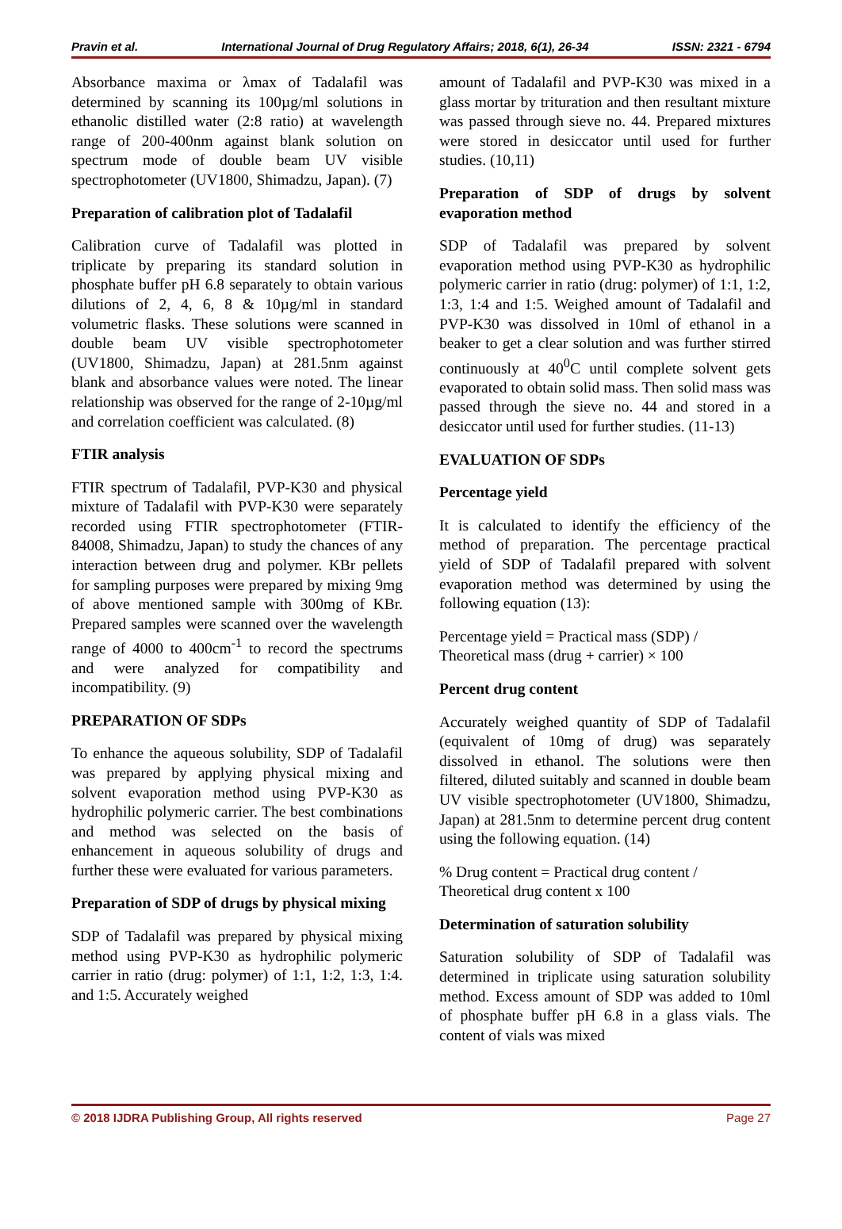Pravin et al. International Journal of Drug Regulatory Affairs; 2018, 6(1), 26-34 ISSN: 2321 - 6794
Absorbance maxima or λmax of Tadalafil was determined by scanning its 100µg/ml solutions in ethanolic distilled water (2:8 ratio) at wavelength range of 200-400nm against blank solution on spectrum mode of double beam UV visible spectrophotometer (UV1800, Shimadzu, Japan). (7)
Preparation of calibration plot of Tadalafil
Calibration curve of Tadalafil was plotted in triplicate by preparing its standard solution in phosphate buffer pH 6.8 separately to obtain various dilutions of 2, 4, 6, 8 & 10µg/ml in standard volumetric flasks. These solutions were scanned in double beam UV visible spectrophotometer (UV1800, Shimadzu, Japan) at 281.5nm against blank and absorbance values were noted. The linear relationship was observed for the range of 2-10µg/ml and correlation coefficient was calculated. (8)
FTIR analysis
FTIR spectrum of Tadalafil, PVP-K30 and physical mixture of Tadalafil with PVP-K30 were separately recorded using FTIR spectrophotometer (FTIR-84008, Shimadzu, Japan) to study the chances of any interaction between drug and polymer. KBr pellets for sampling purposes were prepared by mixing 9mg of above mentioned sample with 300mg of KBr. Prepared samples were scanned over the wavelength range of 4000 to 400cm<sup>-1</sup> to record the spectrums and were analyzed for compatibility and incompatibility. (9)
PREPARATION OF SDPs
To enhance the aqueous solubility, SDP of Tadalafil was prepared by applying physical mixing and solvent evaporation method using PVP-K30 as hydrophilic polymeric carrier. The best combinations and method was selected on the basis of enhancement in aqueous solubility of drugs and further these were evaluated for various parameters.
Preparation of SDP of drugs by physical mixing
SDP of Tadalafil was prepared by physical mixing method using PVP-K30 as hydrophilic polymeric carrier in ratio (drug: polymer) of 1:1, 1:2, 1:3, 1:4. and 1:5. Accurately weighed
amount of Tadalafil and PVP-K30 was mixed in a glass mortar by trituration and then resultant mixture was passed through sieve no. 44. Prepared mixtures were stored in desiccator until used for further studies. (10,11)
Preparation of SDP of drugs by solvent evaporation method
SDP of Tadalafil was prepared by solvent evaporation method using PVP-K30 as hydrophilic polymeric carrier in ratio (drug: polymer) of 1:1, 1:2, 1:3, 1:4 and 1:5. Weighed amount of Tadalafil and PVP-K30 was dissolved in 10ml of ethanol in a beaker to get a clear solution and was further stirred continuously at 40<sup>0</sup>C until complete solvent gets evaporated to obtain solid mass. Then solid mass was passed through the sieve no. 44 and stored in a desiccator until used for further studies. (11-13)
EVALUATION OF SDPs
Percentage yield
It is calculated to identify the efficiency of the method of preparation. The percentage practical yield of SDP of Tadalafil prepared with solvent evaporation method was determined by using the following equation (13):
Percentage yield = Practical mass (SDP) / Theoretical mass (drug + carrier) × 100
Percent drug content
Accurately weighed quantity of SDP of Tadalafil (equivalent of 10mg of drug) was separately dissolved in ethanol. The solutions were then filtered, diluted suitably and scanned in double beam UV visible spectrophotometer (UV1800, Shimadzu, Japan) at 281.5nm to determine percent drug content using the following equation. (14)
% Drug content = Practical drug content / Theoretical drug content x 100
Determination of saturation solubility
Saturation solubility of SDP of Tadalafil was determined in triplicate using saturation solubility method. Excess amount of SDP was added to 10ml of phosphate buffer pH 6.8 in a glass vials. The content of vials was mixed
© 2018 IJDRA Publishing Group, All rights reserved Page 27